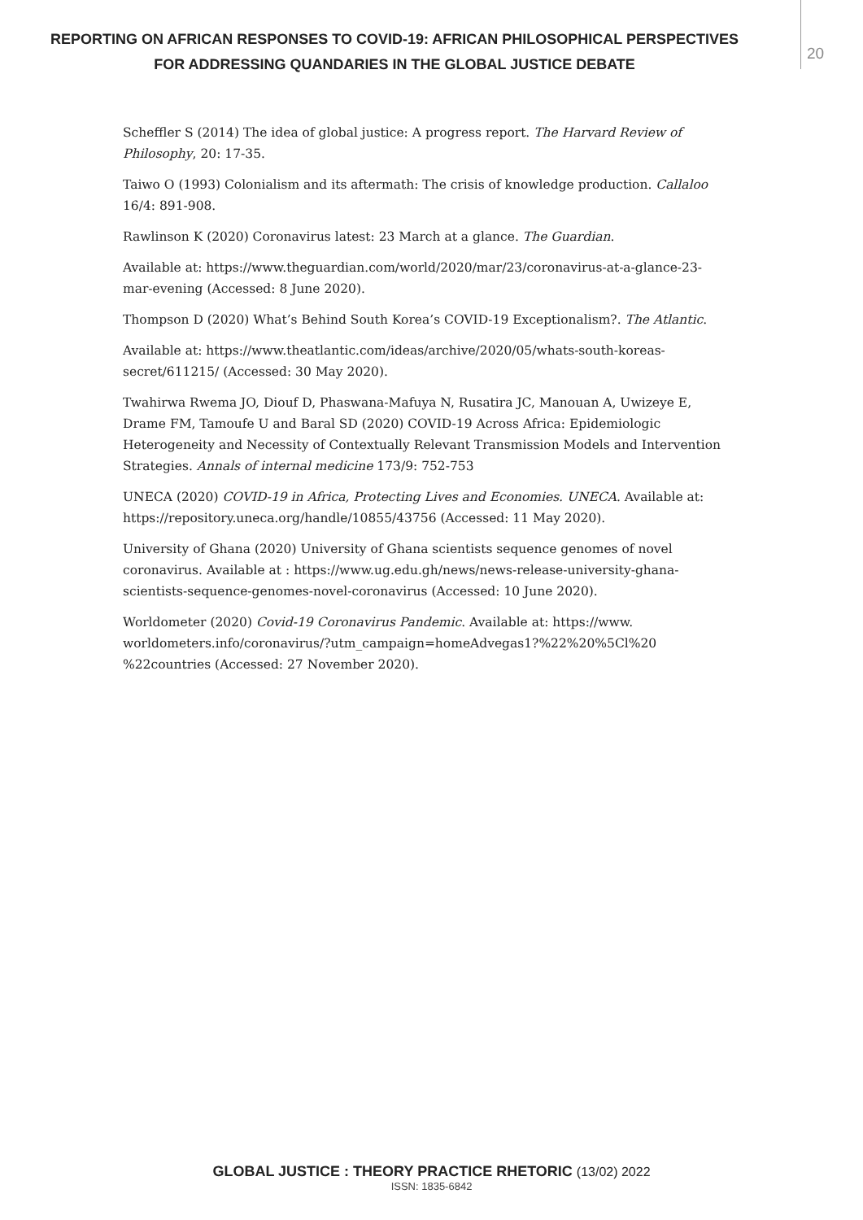REPORTING ON AFRICAN RESPONSES TO COVID-19: AFRICAN PHILOSOPHICAL PERSPECTIVES FOR ADDRESSING QUANDARIES IN THE GLOBAL JUSTICE DEBATE
20
Scheffler S (2014) The idea of global justice: A progress report. The Harvard Review of Philosophy, 20: 17-35.
Taiwo O (1993) Colonialism and its aftermath: The crisis of knowledge production. Callaloo 16/4: 891-908.
Rawlinson K (2020) Coronavirus latest: 23 March at a glance. The Guardian.
Available at: https://www.theguardian.com/world/2020/mar/23/coronavirus-at-a-glance-23-mar-evening (Accessed: 8 June 2020).
Thompson D (2020) What’s Behind South Korea’s COVID-19 Exceptionalism?. The Atlantic.
Available at: https://www.theatlantic.com/ideas/archive/2020/05/whats-south-koreas-secret/611215/ (Accessed: 30 May 2020).
Twahirwa Rwema JO, Diouf D, Phaswana-Mafuya N, Rusatira JC, Manouan A, Uwizeye E, Drame FM, Tamoufe U and Baral SD (2020) COVID-19 Across Africa: Epidemiologic Heterogeneity and Necessity of Contextually Relevant Transmission Models and Intervention Strategies. Annals of internal medicine 173/9: 752-753
UNECA (2020) COVID-19 in Africa, Protecting Lives and Economies. UNECA. Available at: https://repository.uneca.org/handle/10855/43756 (Accessed: 11 May 2020).
University of Ghana (2020) University of Ghana scientists sequence genomes of novel coronavirus. Available at : https://www.ug.edu.gh/news/news-release-university-ghana-scientists-sequence-genomes-novel-coronavirus (Accessed: 10 June 2020).
Worldometer (2020) Covid-19 Coronavirus Pandemic. Available at: https://www. worldometers.info/coronavirus/?utm_campaign=homeAdvegas1?%22%20%5Cl%20 %22countries (Accessed: 27 November 2020).
GLOBAL JUSTICE : THEORY PRACTICE RHETORIC (13/02) 2022
ISSN: 1835-6842